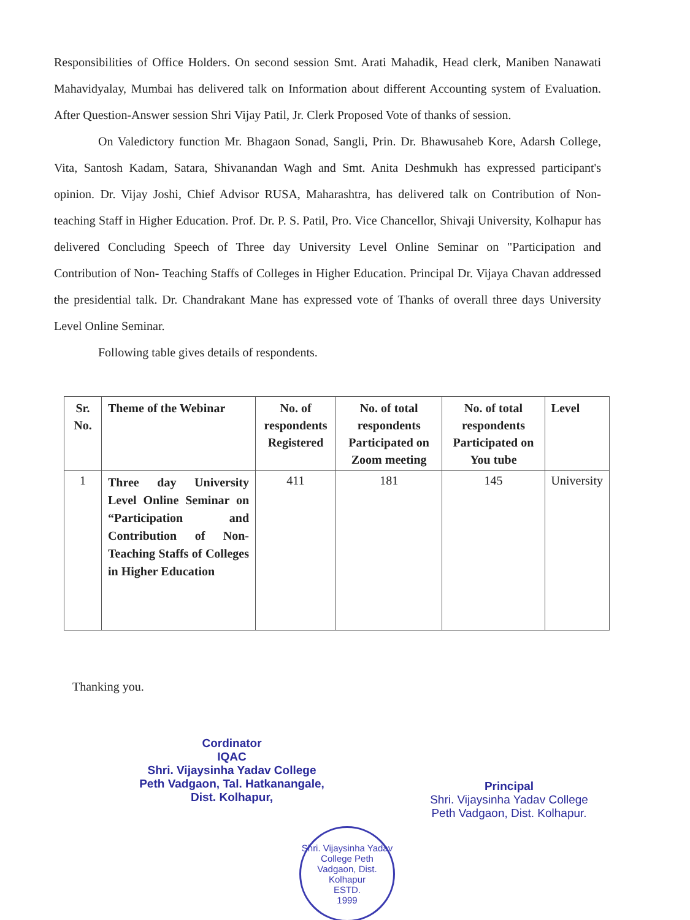Responsibilities of Office Holders. On second session Smt. Arati Mahadik, Head clerk, Maniben Nanawati Mahavidyalay, Mumbai has delivered talk on Information about different Accounting system of Evaluation. After Question-Answer session Shri Vijay Patil, Jr. Clerk Proposed Vote of thanks of session.
On Valedictory function Mr. Bhagaon Sonad, Sangli, Prin. Dr. Bhawusaheb Kore, Adarsh College, Vita, Santosh Kadam, Satara, Shivanandan Wagh and Smt. Anita Deshmukh has expressed participant's opinion. Dr. Vijay Joshi, Chief Advisor RUSA, Maharashtra, has delivered talk on Contribution of Non-teaching Staff in Higher Education. Prof. Dr. P. S. Patil, Pro. Vice Chancellor, Shivaji University, Kolhapur has delivered Concluding Speech of Three day University Level Online Seminar on "Participation and Contribution of Non- Teaching Staffs of Colleges in Higher Education. Principal Dr. Vijaya Chavan addressed the presidential talk. Dr. Chandrakant Mane has expressed vote of Thanks of overall three days University Level Online Seminar.
Following table gives details of respondents.
| Sr. No. | Theme of the Webinar | No. of respondents Registered | No. of total respondents Participated on Zoom meeting | No. of total respondents Participated on You tube | Level |
| --- | --- | --- | --- | --- | --- |
| 1 | Three day University Level Online Seminar on “Participation and Contribution of Non-Teaching Staffs of Colleges in Higher Education | 411 | 181 | 145 | University |
Thanking you.
Cordinator
IQAC
Shri. Vijaysinha Yadav College
Peth Vadgaon, Tal. Hatkanangale,
Dist. Kolhapur,
Principal
Shri. Vijaysinha Yadav College
Peth Vadgaon, Dist. Kolhapur.
Shri. Vijaysinha Yadav College Peth Vadgaon, Dist. Kolhapur
ESTD.
1999